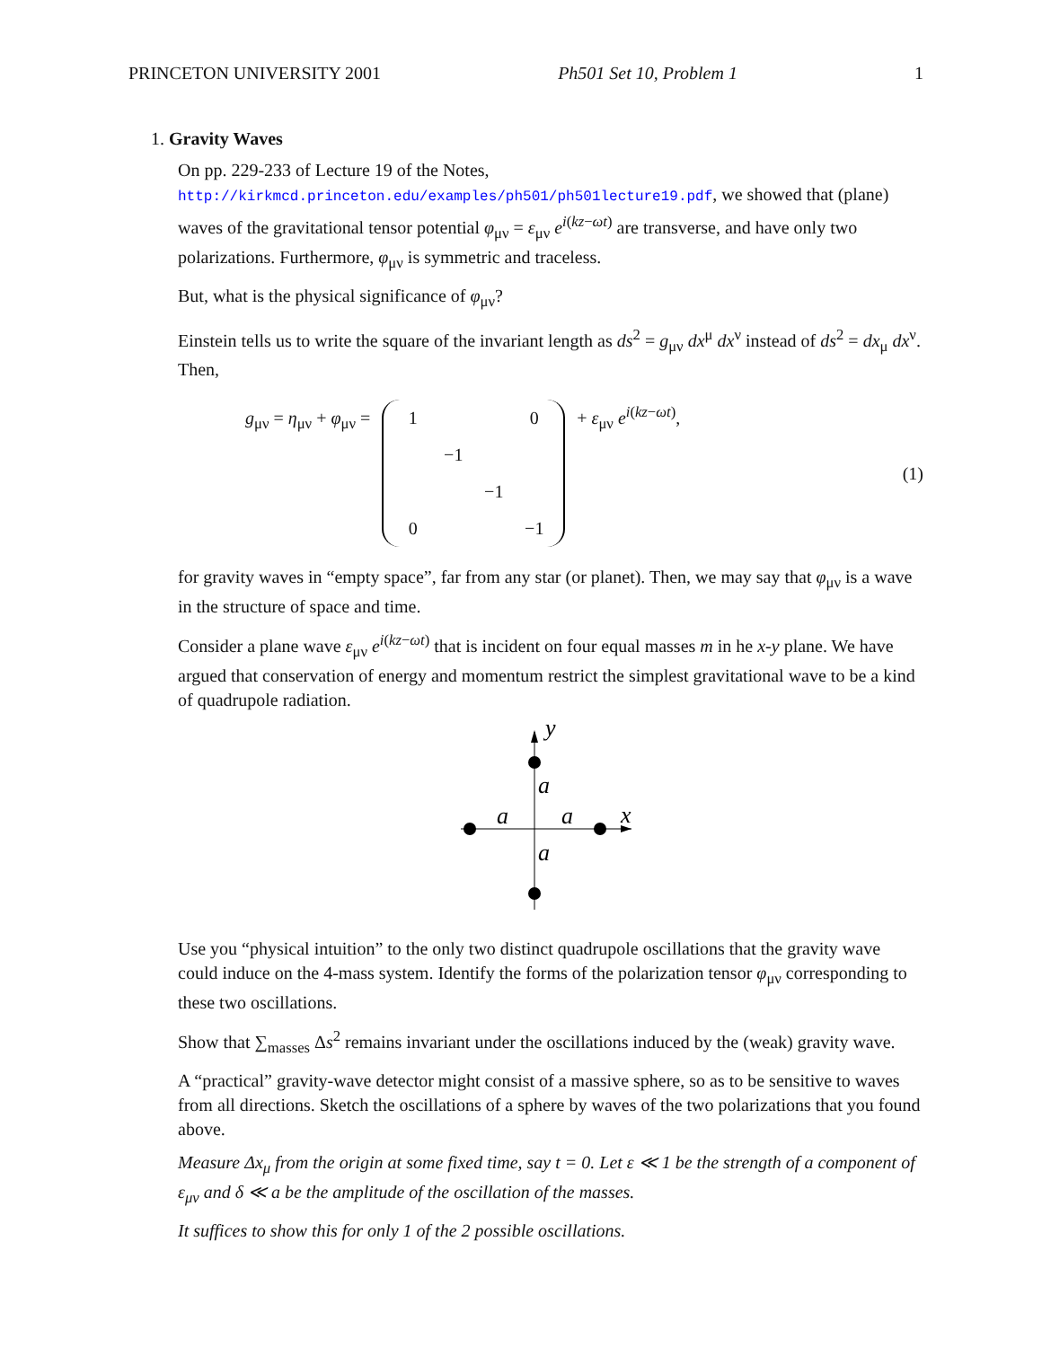PRINCETON UNIVERSITY 2001 Ph501 Set 10, Problem 1 1
1. Gravity Waves
On pp. 229-233 of Lecture 19 of the Notes,
http://kirkmcd.princeton.edu/examples/ph501/ph501lecture19.pdf, we showed that (plane) waves of the gravitational tensor potential φ<sub>μν</sub> = ε<sub>μν</sub> e<sup>i(kz−ωt)</sup> are transverse, and have only two polarizations. Furthermore, φ<sub>μν</sub> is symmetric and traceless.
But, what is the physical significance of φ<sub>μν</sub>?
Einstein tells us to write the square of the invariant length as ds<sup>2</sup> = g<sub>μν</sub> dx<sup>μ</sup> dx<sup>ν</sup> instead of ds<sup>2</sup> = dx<sub>μ</sub> dx<sup>ν</sup>. Then,
g<sub>μν</sub> = η<sub>μν</sub> + φ<sub>μν</sub> = 1 0 −1 −1 0 −1 + ε<sub>μν</sub> e<sup>i(kz−ωt)</sup>, (1)
for gravity waves in “empty space”, far from any star (or planet). Then, we may say that φ<sub>μν</sub> is a wave in the structure of space and time.
Consider a plane wave ε<sub>μν</sub> e<sup>i(kz−ωt)</sup> that is incident on four equal masses m in he x-y plane. We have argued that conservation of energy and momentum restrict the simplest gravitational wave to be a kind of quadrupole radiation.
y
x
a
a
a
a
Use you “physical intuition” to the only two distinct quadrupole oscillations that the gravity wave could induce on the 4-mass system. Identify the forms of the polarization tensor φ<sub>μν</sub> corresponding to these two oscillations.
Show that ∑<sub>masses</sub> Δs<sup>2</sup> remains invariant under the oscillations induced by the (weak) gravity wave.
A “practical” gravity-wave detector might consist of a massive sphere, so as to be sensitive to waves from all directions. Sketch the oscillations of a sphere by waves of the two polarizations that you found above.
Measure Δx<sub>μ</sub> from the origin at some fixed time, say t = 0. Let ε ≪ 1 be the strength of a component of ε<sub>μν</sub> and δ ≪ a be the amplitude of the oscillation of the masses.
It suffices to show this for only 1 of the 2 possible oscillations.